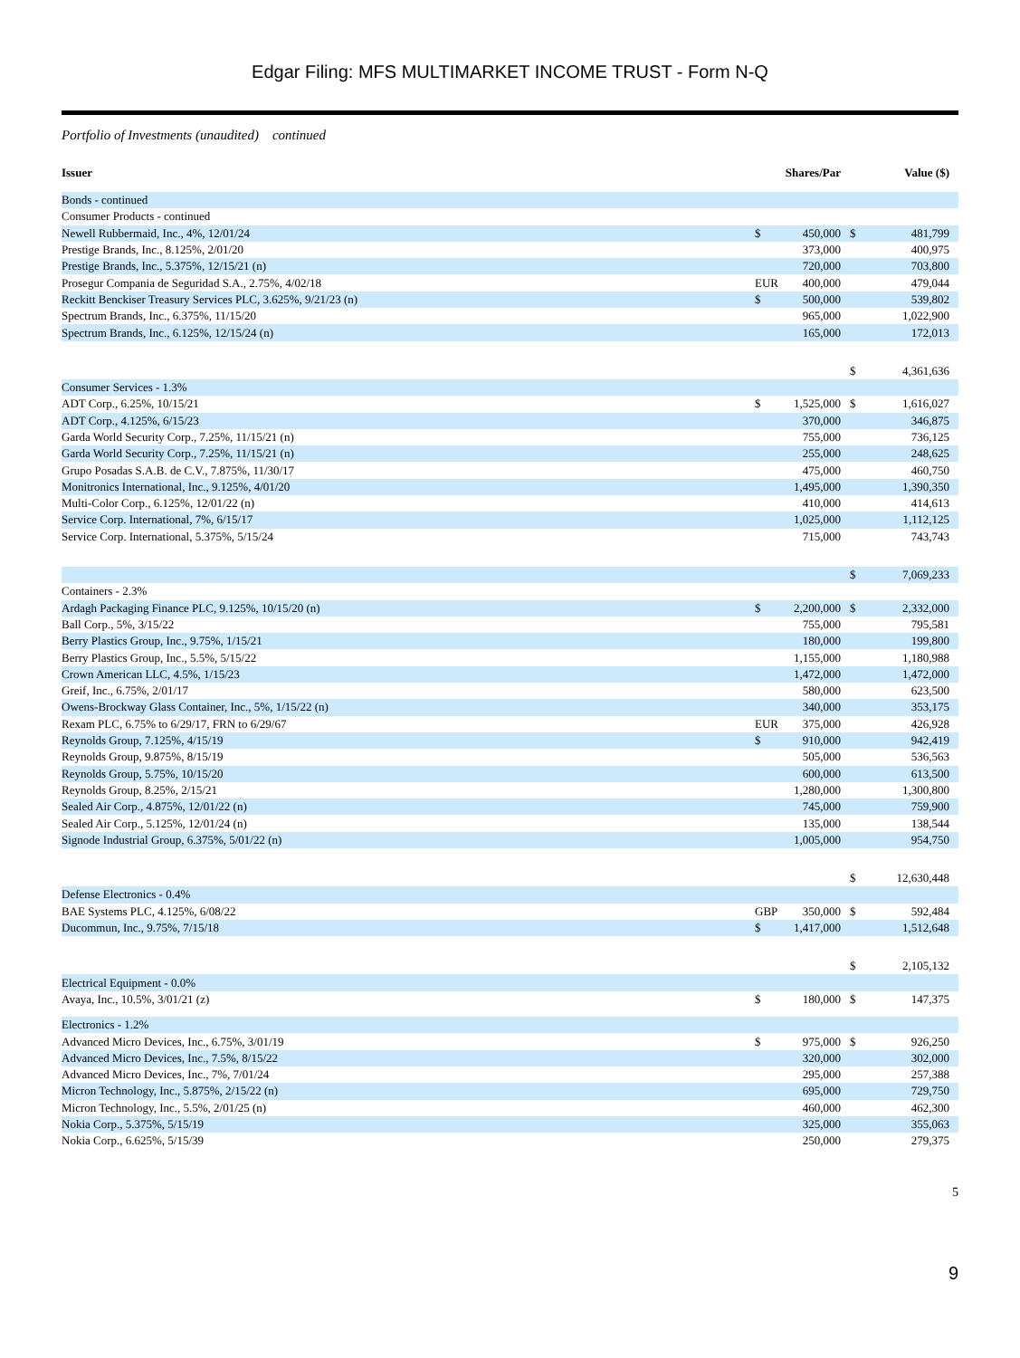Edgar Filing: MFS MULTIMARKET INCOME TRUST - Form N-Q
Portfolio of Investments (unaudited) continued
| Issuer | Shares/Par | | Value ($) | |
| --- | --- | --- | --- | --- |
| Bonds - continued | | | | |
| Consumer Products - continued | | | | |
| Newell Rubbermaid, Inc., 4%, 12/01/24 | $ | 450,000 | $ | 481,799 |
| Prestige Brands, Inc., 8.125%, 2/01/20 | | 373,000 | | 400,975 |
| Prestige Brands, Inc., 5.375%, 12/15/21 (n) | | 720,000 | | 703,800 |
| Prosegur Compania de Seguridad S.A., 2.75%, 4/02/18 | EUR | 400,000 | | 479,044 |
| Reckitt Benckiser Treasury Services PLC, 3.625%, 9/21/23 (n) | $ | 500,000 | | 539,802 |
| Spectrum Brands, Inc., 6.375%, 11/15/20 | | 965,000 | | 1,022,900 |
| Spectrum Brands, Inc., 6.125%, 12/15/24 (n) | | 165,000 | | 172,013 |
| | | | $ | 4,361,636 |
| Consumer Services - 1.3% | | | | |
| ADT Corp., 6.25%, 10/15/21 | $ | 1,525,000 | $ | 1,616,027 |
| ADT Corp., 4.125%, 6/15/23 | | 370,000 | | 346,875 |
| Garda World Security Corp., 7.25%, 11/15/21 (n) | | 755,000 | | 736,125 |
| Garda World Security Corp., 7.25%, 11/15/21 (n) | | 255,000 | | 248,625 |
| Grupo Posadas S.A.B. de C.V., 7.875%, 11/30/17 | | 475,000 | | 460,750 |
| Monitronics International, Inc., 9.125%, 4/01/20 | | 1,495,000 | | 1,390,350 |
| Multi-Color Corp., 6.125%, 12/01/22 (n) | | 410,000 | | 414,613 |
| Service Corp. International, 7%, 6/15/17 | | 1,025,000 | | 1,112,125 |
| Service Corp. International, 5.375%, 5/15/24 | | 715,000 | | 743,743 |
| | | | $ | 7,069,233 |
| Containers - 2.3% | | | | |
| Ardagh Packaging Finance PLC, 9.125%, 10/15/20 (n) | $ | 2,200,000 | $ | 2,332,000 |
| Ball Corp., 5%, 3/15/22 | | 755,000 | | 795,581 |
| Berry Plastics Group, Inc., 9.75%, 1/15/21 | | 180,000 | | 199,800 |
| Berry Plastics Group, Inc., 5.5%, 5/15/22 | | 1,155,000 | | 1,180,988 |
| Crown American LLC, 4.5%, 1/15/23 | | 1,472,000 | | 1,472,000 |
| Greif, Inc., 6.75%, 2/01/17 | | 580,000 | | 623,500 |
| Owens-Brockway Glass Container, Inc., 5%, 1/15/22 (n) | | 340,000 | | 353,175 |
| Rexam PLC, 6.75% to 6/29/17, FRN to 6/29/67 | EUR | 375,000 | | 426,928 |
| Reynolds Group, 7.125%, 4/15/19 | $ | 910,000 | | 942,419 |
| Reynolds Group, 9.875%, 8/15/19 | | 505,000 | | 536,563 |
| Reynolds Group, 5.75%, 10/15/20 | | 600,000 | | 613,500 |
| Reynolds Group, 8.25%, 2/15/21 | | 1,280,000 | | 1,300,800 |
| Sealed Air Corp., 4.875%, 12/01/22 (n) | | 745,000 | | 759,900 |
| Sealed Air Corp., 5.125%, 12/01/24 (n) | | 135,000 | | 138,544 |
| Signode Industrial Group, 6.375%, 5/01/22 (n) | | 1,005,000 | | 954,750 |
| | | | $ | 12,630,448 |
| Defense Electronics - 0.4% | | | | |
| BAE Systems PLC, 4.125%, 6/08/22 | GBP | 350,000 | $ | 592,484 |
| Ducommun, Inc., 9.75%, 7/15/18 | $ | 1,417,000 | | 1,512,648 |
| | | | $ | 2,105,132 |
| Electrical Equipment - 0.0% | | | | |
| Avaya, Inc., 10.5%, 3/01/21 (z) | $ | 180,000 | $ | 147,375 |
| Electronics - 1.2% | | | | |
| Advanced Micro Devices, Inc., 6.75%, 3/01/19 | $ | 975,000 | $ | 926,250 |
| Advanced Micro Devices, Inc., 7.5%, 8/15/22 | | 320,000 | | 302,000 |
| Advanced Micro Devices, Inc., 7%, 7/01/24 | | 295,000 | | 257,388 |
| Micron Technology, Inc., 5.875%, 2/15/22 (n) | | 695,000 | | 729,750 |
| Micron Technology, Inc., 5.5%, 2/01/25 (n) | | 460,000 | | 462,300 |
| Nokia Corp., 5.375%, 5/15/19 | | 325,000 | | 355,063 |
| Nokia Corp., 6.625%, 5/15/39 | | 250,000 | | 279,375 |
5
9